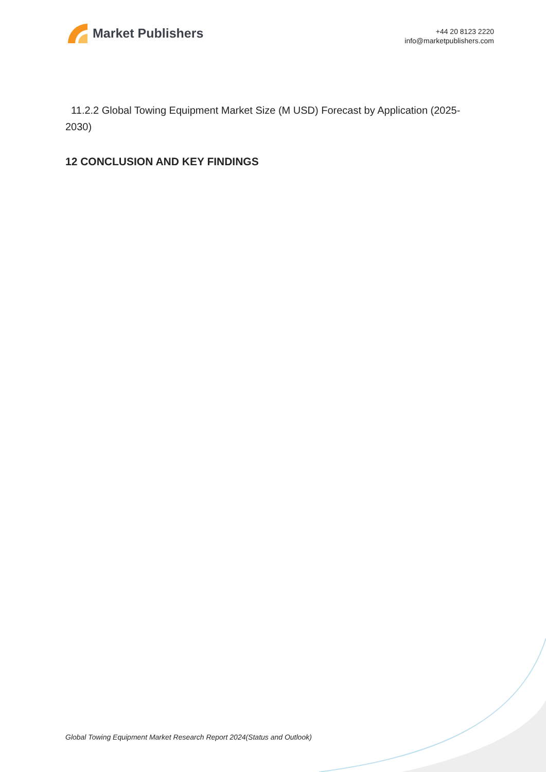Market Publishers
+44 20 8123 2220
info@marketpublishers.com
11.2.2 Global Towing Equipment Market Size (M USD) Forecast by Application (2025-2030)
12 CONCLUSION AND KEY FINDINGS
Global Towing Equipment Market Research Report 2024(Status and Outlook)